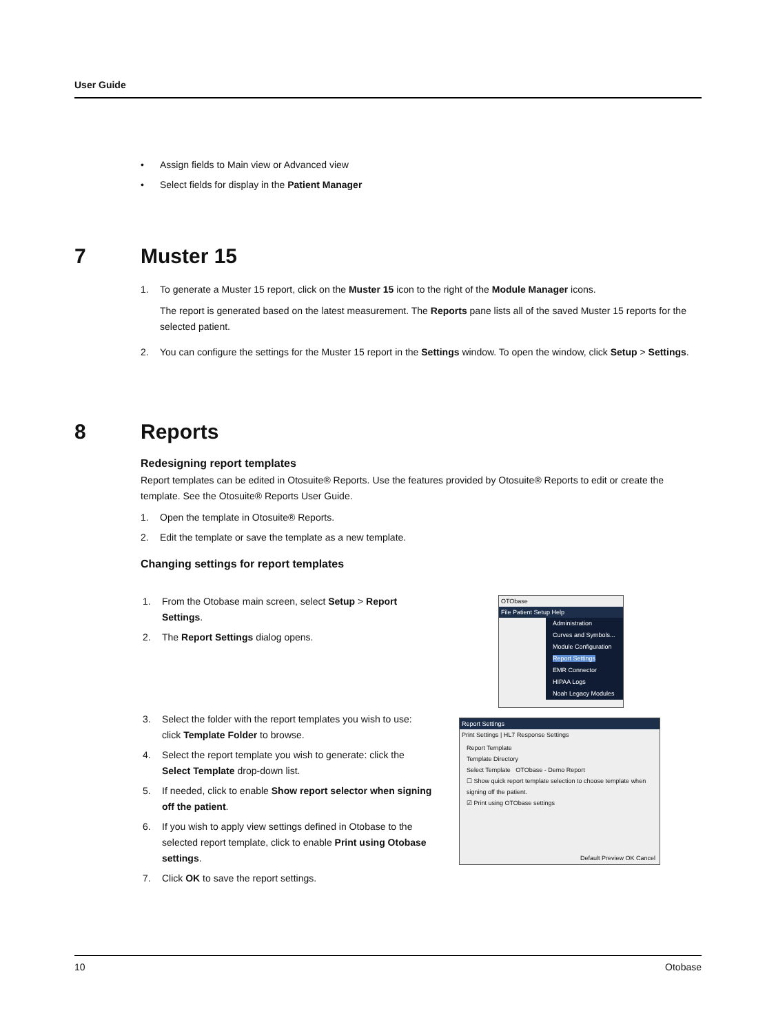User Guide
• Assign fields to Main view or Advanced view
• Select fields for display in the Patient Manager
7 Muster 15
1.
To generate a Muster 15 report, click on the Muster 15 icon to the right of the Module Manager icons.
The report is generated based on the latest measurement. The Reports pane lists all of the saved Muster 15 reports for the selected patient.
2. You can configure the settings for the Muster 15 report in the Settings window. To open the window, click Setup > Settings.
8 Reports
Redesigning report templates
Report templates can be edited in Otosuite® Reports. Use the features provided by Otosuite® Reports to edit or create the template. See the Otosuite® Reports User Guide.
1. Open the template in Otosuite® Reports.
2. Edit the template or save the template as a new template.
Changing settings for report templates
1. From the Otobase main screen, select Setup > Report Settings.
2. The Report Settings dialog opens.
3. Select the folder with the report templates you wish to use: click Template Folder to browse.
4. Select the report template you wish to generate: click the Select Template drop-down list.
5. If needed, click to enable Show report selector when signing off the patient.
6. If you wish to apply view settings defined in Otobase to the selected report template, click to enable Print using Otobase settings.
7. Click OK to save the report settings.
OTObase
File Patient Setup Help
Administration
Curves and Symbols...
Module Configuration
Report Settings
EMR Connector
HIPAA Logs
Noah Legacy Modules
Report Settings
Print Settings | HL7 Response Settings
Report Template
Template Directory
Select Template OTObase - Demo Report
☐ Show quick report template selection to choose template when signing off the patient.
☑ Print using OTObase settings
Default Preview OK Cancel
10 Otobase